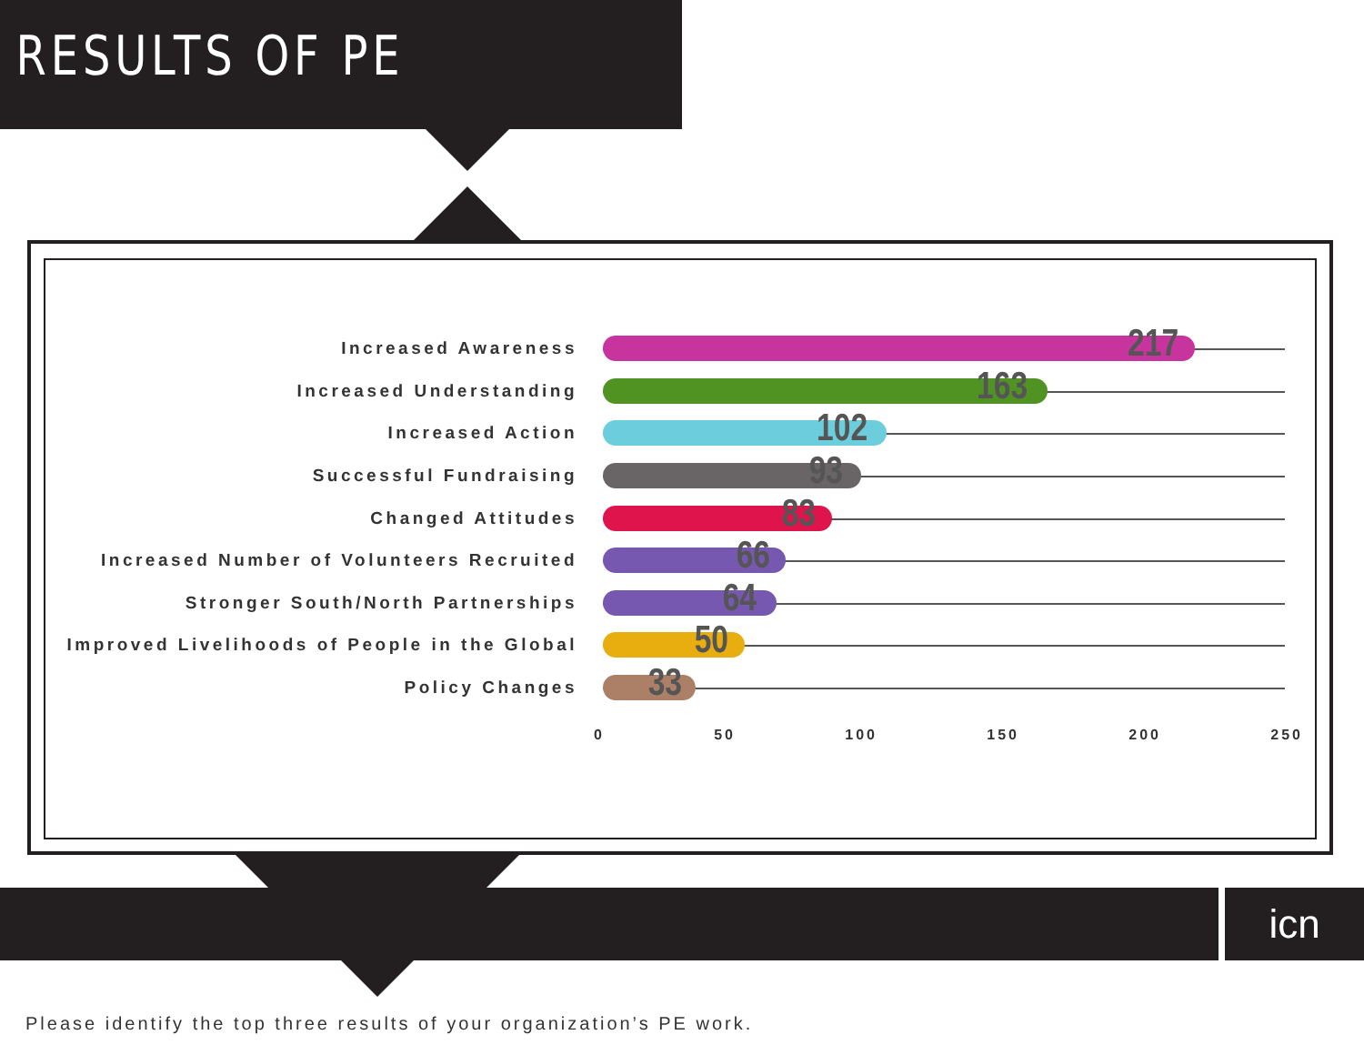RESULTS OF PE
Increased Awareness
217
Increased Understanding
163
Increased Action
102
Successful Fundraising
93
Changed Attitudes
83
Increased Number of Volunteers Recruited
66
Stronger South/North Partnerships
64
Improved Livelihoods of People in the Global
50
Policy Changes
33
0 50 100 150 200 250
icn
Please identify the top three results of your organization’s PE work.